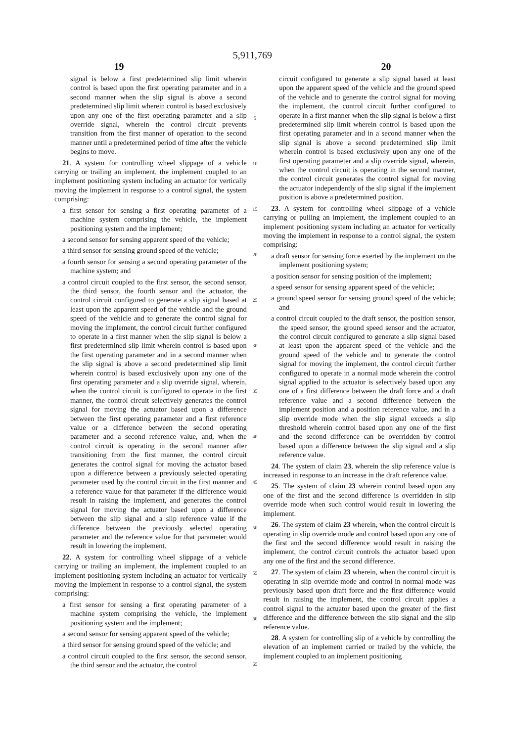5,911,769
19 20
signal is below a first predetermined slip limit wherein control is based upon the first operating parameter and in a second manner when the slip signal is above a second predetermined slip limit wherein control is based exclusively upon any one of the first operating parameter and a slip override signal, wherein the control circuit prevents transition from the first manner of operation to the second manner until a predetermined period of time after the vehicle begins to move.
21. A system for controlling wheel slippage of a vehicle carrying or trailing an implement, the implement coupled to an implement positioning system including an actuator for vertically moving the implement in response to a control signal, the system comprising:
a first sensor for sensing a first operating parameter of a machine system comprising the vehicle, the implement positioning system and the implement;
a second sensor for sensing apparent speed of the vehicle;
a third sensor for sensing ground speed of the vehicle;
a fourth sensor for sensing a second operating parameter of the machine system; and
a control circuit coupled to the first sensor, the second sensor, the third sensor, the fourth sensor and the actuator, the control circuit configured to generate a slip signal based at least upon the apparent speed of the vehicle and the ground speed of the vehicle and to generate the control signal for moving the implement, the control circuit further configured to operate in a first manner when the slip signal is below a first predetermined slip limit wherein control is based upon the first operating parameter and in a second manner when the slip signal is above a second predetermined slip limit wherein control is based exclusively upon any one of the first operating parameter and a slip override signal, wherein, when the control circuit is configured to operate in the first manner, the control circuit selectively generates the control signal for moving the actuator based upon a difference between the first operating parameter and a first reference value or a difference between the second operating parameter and a second reference value, and, when the control circuit is operating in the second manner after transitioning from the first manner, the control circuit generates the control signal for moving the actuator based upon a difference between a previously selected operating parameter used by the control circuit in the first manner and a reference value for that parameter if the difference would result in raising the implement, and generates the control signal for moving the actuator based upon a difference between the slip signal and a slip reference value if the difference between the previously selected operating parameter and the reference value for that parameter would result in lowering the implement.
22. A system for controlling wheel slippage of a vehicle carrying or trailing an implement, the implement coupled to an implement positioning system including an actuator for vertically moving the implement in response to a control signal, the system comprising:
a first sensor for sensing a first operating parameter of a machine system comprising the vehicle, the implement positioning system and the implement;
a second sensor for sensing apparent speed of the vehicle;
a third sensor for sensing ground speed of the vehicle; and
a control circuit coupled to the first sensor, the second sensor, the third sensor and the actuator, the control
5
10
15
20
25
30
35
40
45
50
55
60
65
circuit configured to generate a slip signal based at least upon the apparent speed of the vehicle and the ground speed of the vehicle and to generate the control signal for moving the implement, the control circuit further configured to operate in a first manner when the slip signal is below a first predetermined slip limit wherein control is based upon the first operating parameter and in a second manner when the slip signal is above a second predetermined slip limit wherein control is based exclusively upon any one of the first operating parameter and a slip override signal, wherein, when the control circuit is operating in the second manner, the control circuit generates the control signal for moving the actuator independently of the slip signal if the implement position is above a predetermined position.
23. A system for controlling wheel slippage of a vehicle carrying or pulling an implement, the implement coupled to an implement positioning system including an actuator for vertically moving the implement in response to a control signal, the system comprising:
a draft sensor for sensing force exerted by the implement on the implement positioning system;
a position sensor for sensing position of the implement;
a speed sensor for sensing apparent speed of the vehicle;
a ground speed sensor for sensing ground speed of the vehicle; and
a control circuit coupled to the draft sensor, the position sensor, the speed sensor, the ground speed sensor and the actuator, the control circuit configured to generate a slip signal based at least upon the apparent speed of the vehicle and the ground speed of the vehicle and to generate the control signal for moving the implement, the control circuit further configured to operate in a normal mode wherein the control signal applied to the actuator is selectively based upon any one of a first difference between the draft force and a draft reference value and a second difference between the implement position and a position reference value, and in a slip override mode when the slip signal exceeds a slip threshold wherein control based upon any one of the first and the second difference can be overridden by control based upon a difference between the slip signal and a slip reference value.
24. The system of claim 23, wherein the slip reference value is increased in response to an increase in the draft reference value.
25. The system of claim 23 wherein control based upon any one of the first and the second difference is overridden in slip override mode when such control would result in lowering the implement.
26. The system of claim 23 wherein, when the control circuit is operating in slip override mode and control based upon any one of the first and the second difference would result in raising the implement, the control circuit controls the actuator based upon any one of the first and the second difference.
27. The system of claim 23 wherein, when the control circuit is operating in slip override mode and control in normal mode was previously based upon draft force and the first difference would result in raising the implement, the control circuit applies a control signal to the actuator based upon the greater of the first difference and the difference between the slip signal and the slip reference value.
28. A system for controlling slip of a vehicle by controlling the elevation of an implement carried or trailed by the vehicle, the implement coupled to an implement positioning